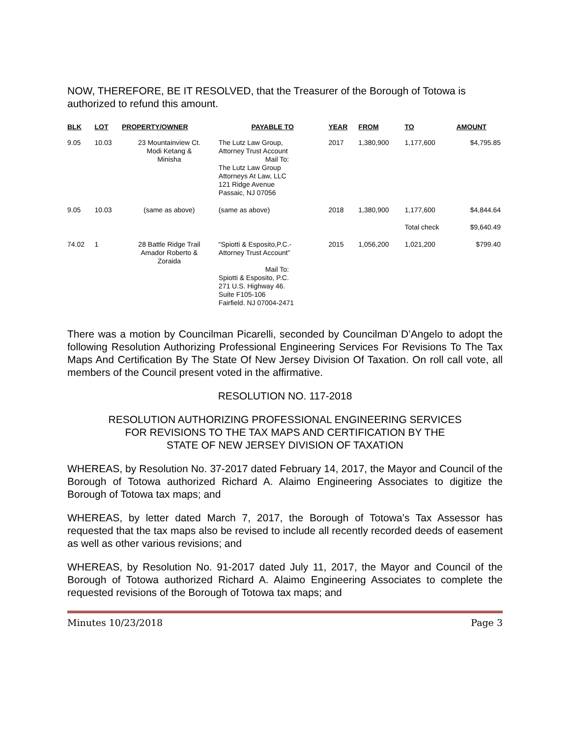NOW, THEREFORE, BE IT RESOLVED, that the Treasurer of the Borough of Totowa is authorized to refund this amount.
| BLK | LOT | PROPERTY/OWNER | PAYABLE TO | YEAR | FROM | TO | AMOUNT |
| --- | --- | --- | --- | --- | --- | --- | --- |
| 9.05 | 10.03 | 23 Mountainview Ct. Modi Ketang & Minisha | The Lutz Law Group, Attorney Trust Account Mail To: The Lutz Law Group Attorneys At Law, LLC 121 Ridge Avenue Passaic, NJ 07056 | 2017 | 1,380,900 | 1,177,600 | $4,795.85 |
| 9.05 | 10.03 | (same as above) | (same as above) | 2018 | 1,380,900 | 1,177,600 | $4,844.64 |
| | | | | | | Total check | $9,640.49 |
| 74.02 | 1 | 28 Battle Ridge Trail Amador Roberto & Zoraida | “Spiotti & Esposito,P.C.- Attorney Trust Account” Mail To: Spiotti & Esposito, P.C. 271 U.S. Highway 46. Suite F105-106 Fairfield. NJ 07004-2471 | 2015 | 1,056,200 | 1,021,200 | $799.40 |
There was a motion by Councilman Picarelli, seconded by Councilman D’Angelo to adopt the following Resolution Authorizing Professional Engineering Services For Revisions To The Tax Maps And Certification By The State Of New Jersey Division Of Taxation. On roll call vote, all members of the Council present voted in the affirmative.
RESOLUTION NO. 117-2018
RESOLUTION AUTHORIZING PROFESSIONAL ENGINEERING SERVICES
FOR REVISIONS TO THE TAX MAPS AND CERTIFICATION BY THE
STATE OF NEW JERSEY DIVISION OF TAXATION
WHEREAS, by Resolution No. 37-2017 dated February 14, 2017, the Mayor and Council of the Borough of Totowa authorized Richard A. Alaimo Engineering Associates to digitize the Borough of Totowa tax maps; and
WHEREAS, by letter dated March 7, 2017, the Borough of Totowa’s Tax Assessor has requested that the tax maps also be revised to include all recently recorded deeds of easement as well as other various revisions; and
WHEREAS, by Resolution No. 91-2017 dated July 11, 2017, the Mayor and Council of the Borough of Totowa authorized Richard A. Alaimo Engineering Associates to complete the requested revisions of the Borough of Totowa tax maps; and
Minutes 10/23/2018 Page 3